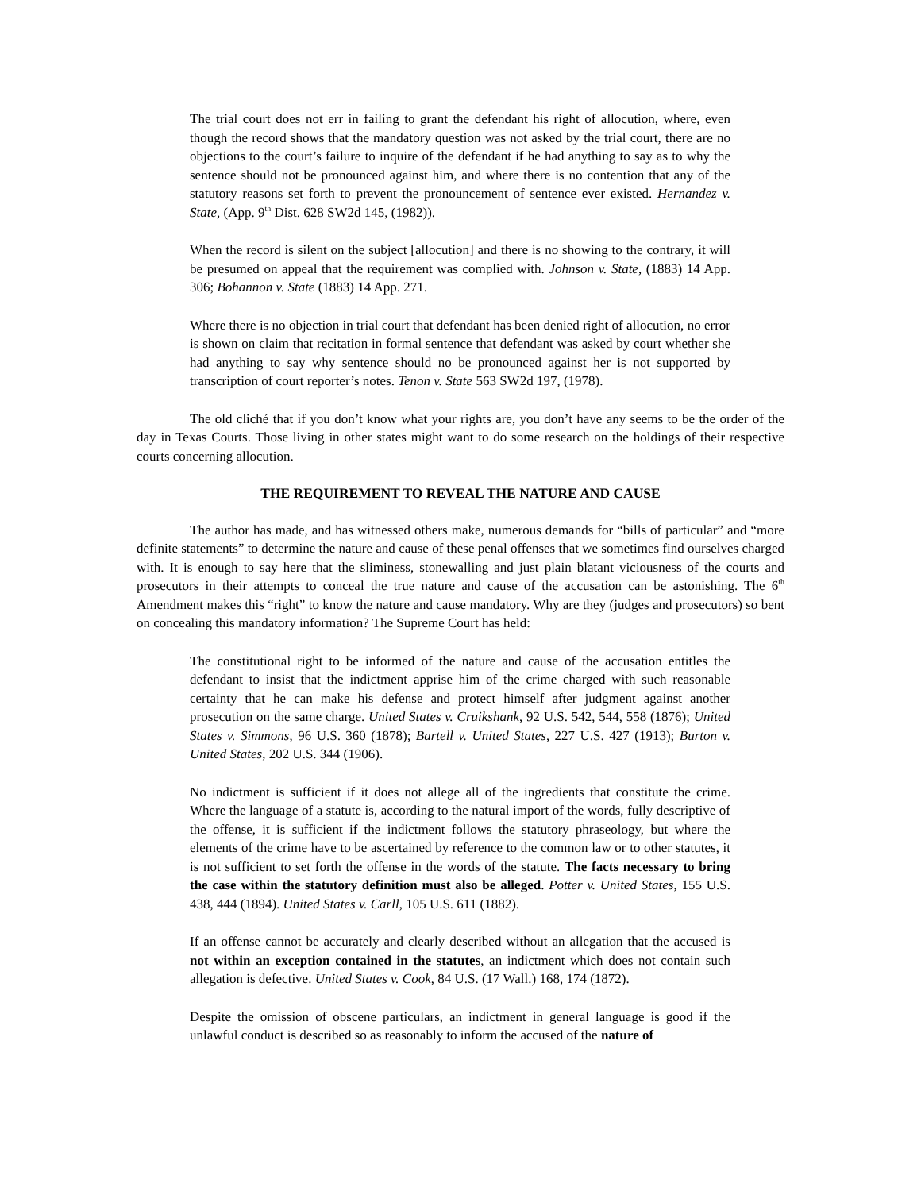The trial court does not err in failing to grant the defendant his right of allocution, where, even though the record shows that the mandatory question was not asked by the trial court, there are no objections to the court’s failure to inquire of the defendant if he had anything to say as to why the sentence should not be pronounced against him, and where there is no contention that any of the statutory reasons set forth to prevent the pronouncement of sentence ever existed. Hernandez v. State, (App. 9<sup>th</sup> Dist. 628 SW2d 145, (1982)).
When the record is silent on the subject [allocution] and there is no showing to the contrary, it will be presumed on appeal that the requirement was complied with. Johnson v. State, (1883) 14 App. 306; Bohannon v. State (1883) 14 App. 271.
Where there is no objection in trial court that defendant has been denied right of allocution, no error is shown on claim that recitation in formal sentence that defendant was asked by court whether she had anything to say why sentence should no be pronounced against her is not supported by transcription of court reporter’s notes. Tenon v. State 563 SW2d 197, (1978).
The old cliché that if you don’t know what your rights are, you don’t have any seems to be the order of the day in Texas Courts. Those living in other states might want to do some research on the holdings of their respective courts concerning allocution.
THE REQUIREMENT TO REVEAL THE NATURE AND CAUSE
The author has made, and has witnessed others make, numerous demands for “bills of particular” and “more definite statements” to determine the nature and cause of these penal offenses that we sometimes find ourselves charged with. It is enough to say here that the sliminess, stonewalling and just plain blatant viciousness of the courts and prosecutors in their attempts to conceal the true nature and cause of the accusation can be astonishing. The 6<sup>th</sup> Amendment makes this “right” to know the nature and cause mandatory. Why are they (judges and prosecutors) so bent on concealing this mandatory information? The Supreme Court has held:
The constitutional right to be informed of the nature and cause of the accusation entitles the defendant to insist that the indictment apprise him of the crime charged with such reasonable certainty that he can make his defense and protect himself after judgment against another prosecution on the same charge. United States v. Cruikshank, 92 U.S. 542, 544, 558 (1876); United States v. Simmons, 96 U.S. 360 (1878); Bartell v. United States, 227 U.S. 427 (1913); Burton v. United States, 202 U.S. 344 (1906).
No indictment is sufficient if it does not allege all of the ingredients that constitute the crime. Where the language of a statute is, according to the natural import of the words, fully descriptive of the offense, it is sufficient if the indictment follows the statutory phraseology, but where the elements of the crime have to be ascertained by reference to the common law or to other statutes, it is not sufficient to set forth the offense in the words of the statute. The facts necessary to bring the case within the statutory definition must also be alleged. Potter v. United States, 155 U.S. 438, 444 (1894). United States v. Carll, 105 U.S. 611 (1882).
If an offense cannot be accurately and clearly described without an allegation that the accused is not within an exception contained in the statutes, an indictment which does not contain such allegation is defective. United States v. Cook, 84 U.S. (17 Wall.) 168, 174 (1872).
Despite the omission of obscene particulars, an indictment in general language is good if the unlawful conduct is described so as reasonably to inform the accused of the nature of